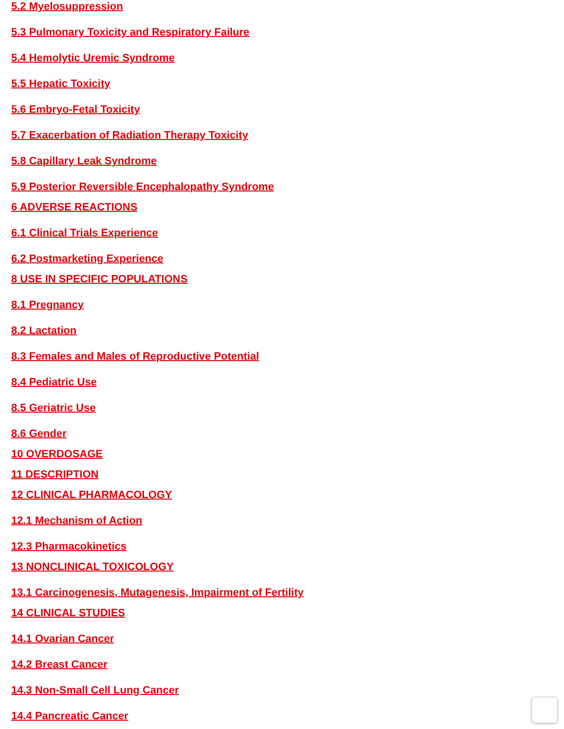5.2 Myelosuppression
5.3 Pulmonary Toxicity and Respiratory Failure
5.4 Hemolytic Uremic Syndrome
5.5 Hepatic Toxicity
5.6 Embryo-Fetal Toxicity
5.7 Exacerbation of Radiation Therapy Toxicity
5.8 Capillary Leak Syndrome
5.9 Posterior Reversible Encephalopathy Syndrome
6 ADVERSE REACTIONS
6.1 Clinical Trials Experience
6.2 Postmarketing Experience
8 USE IN SPECIFIC POPULATIONS
8.1 Pregnancy
8.2 Lactation
8.3 Females and Males of Reproductive Potential
8.4 Pediatric Use
8.5 Geriatric Use
8.6 Gender
10 OVERDOSAGE
11 DESCRIPTION
12 CLINICAL PHARMACOLOGY
12.1 Mechanism of Action
12.3 Pharmacokinetics
13 NONCLINICAL TOXICOLOGY
13.1 Carcinogenesis, Mutagenesis, Impairment of Fertility
14 CLINICAL STUDIES
14.1 Ovarian Cancer
14.2 Breast Cancer
14.3 Non-Small Cell Lung Cancer
14.4 Pancreatic Cancer